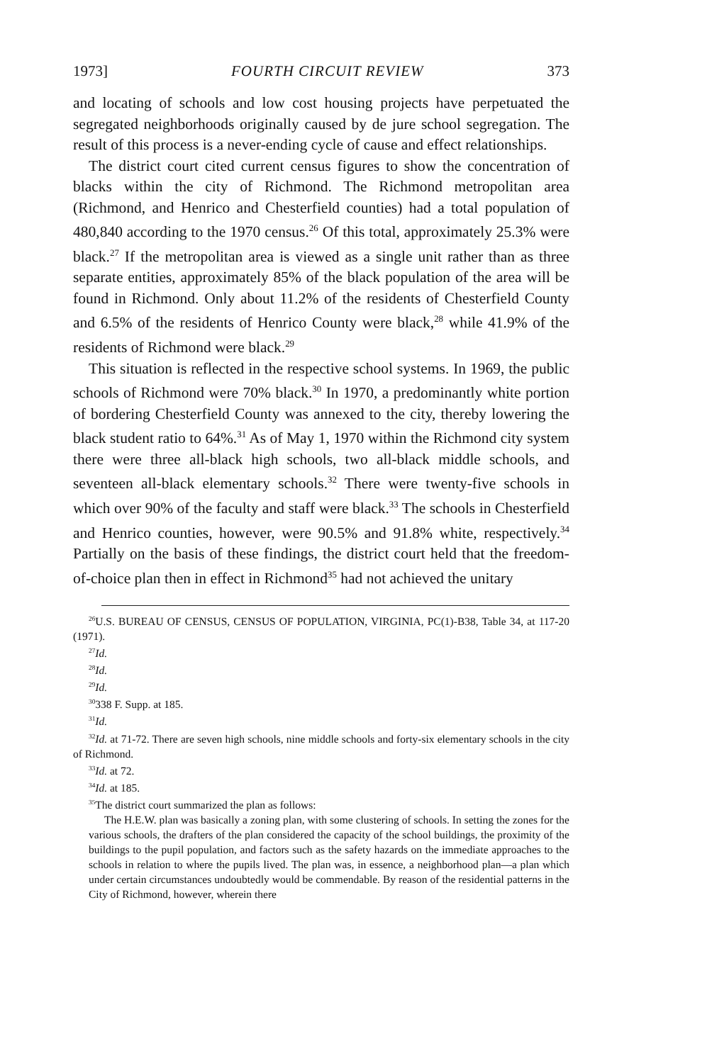1973] FOURTH CIRCUIT REVIEW 373
and locating of schools and low cost housing projects have perpetuated the segregated neighborhoods originally caused by de jure school segregation. The result of this process is a never-ending cycle of cause and effect relationships.
The district court cited current census figures to show the concentration of blacks within the city of Richmond. The Richmond metropolitan area (Richmond, and Henrico and Chesterfield counties) had a total population of 480,840 according to the 1970 census.<sup>26</sup> Of this total, approximately 25.3% were black.<sup>27</sup> If the metropolitan area is viewed as a single unit rather than as three separate entities, approximately 85% of the black population of the area will be found in Richmond. Only about 11.2% of the residents of Chesterfield County and 6.5% of the residents of Henrico County were black,<sup>28</sup> while 41.9% of the residents of Richmond were black.<sup>29</sup>
This situation is reflected in the respective school systems. In 1969, the public schools of Richmond were 70% black.<sup>30</sup> In 1970, a predominantly white portion of bordering Chesterfield County was annexed to the city, thereby lowering the black student ratio to 64%.<sup>31</sup> As of May 1, 1970 within the Richmond city system there were three all-black high schools, two all-black middle schools, and seventeen all-black elementary schools.<sup>32</sup> There were twenty-five schools in which over 90% of the faculty and staff were black.<sup>33</sup> The schools in Chesterfield and Henrico counties, however, were 90.5% and 91.8% white, respectively.<sup>34</sup> Partially on the basis of these findings, the district court held that the freedom-of-choice plan then in effect in Richmond<sup>35</sup> had not achieved the unitary
<sup>26</sup> U.S. BUREAU OF CENSUS, CENSUS OF POPULATION, VIRGINIA, PC(1)-B38, Table 34, at 117-20 (1971).
<sup>27</sup> Id.
<sup>28</sup> Id.
<sup>29</sup> Id.
<sup>30</sup> 338 F. Supp. at 185.
<sup>31</sup> Id.
<sup>32</sup> Id. at 71-72. There are seven high schools, nine middle schools and forty-six elementary schools in the city of Richmond.
<sup>33</sup> Id. at 72.
<sup>34</sup> Id. at 185.
<sup>35</sup> The district court summarized the plan as follows:
The H.E.W. plan was basically a zoning plan, with some clustering of schools. In setting the zones for the various schools, the drafters of the plan considered the capacity of the school buildings, the proximity of the buildings to the pupil population, and factors such as the safety hazards on the immediate approaches to the schools in relation to where the pupils lived. The plan was, in essence, a neighborhood plan—a plan which under certain circumstances undoubtedly would be commendable. By reason of the residential patterns in the City of Richmond, however, wherein there